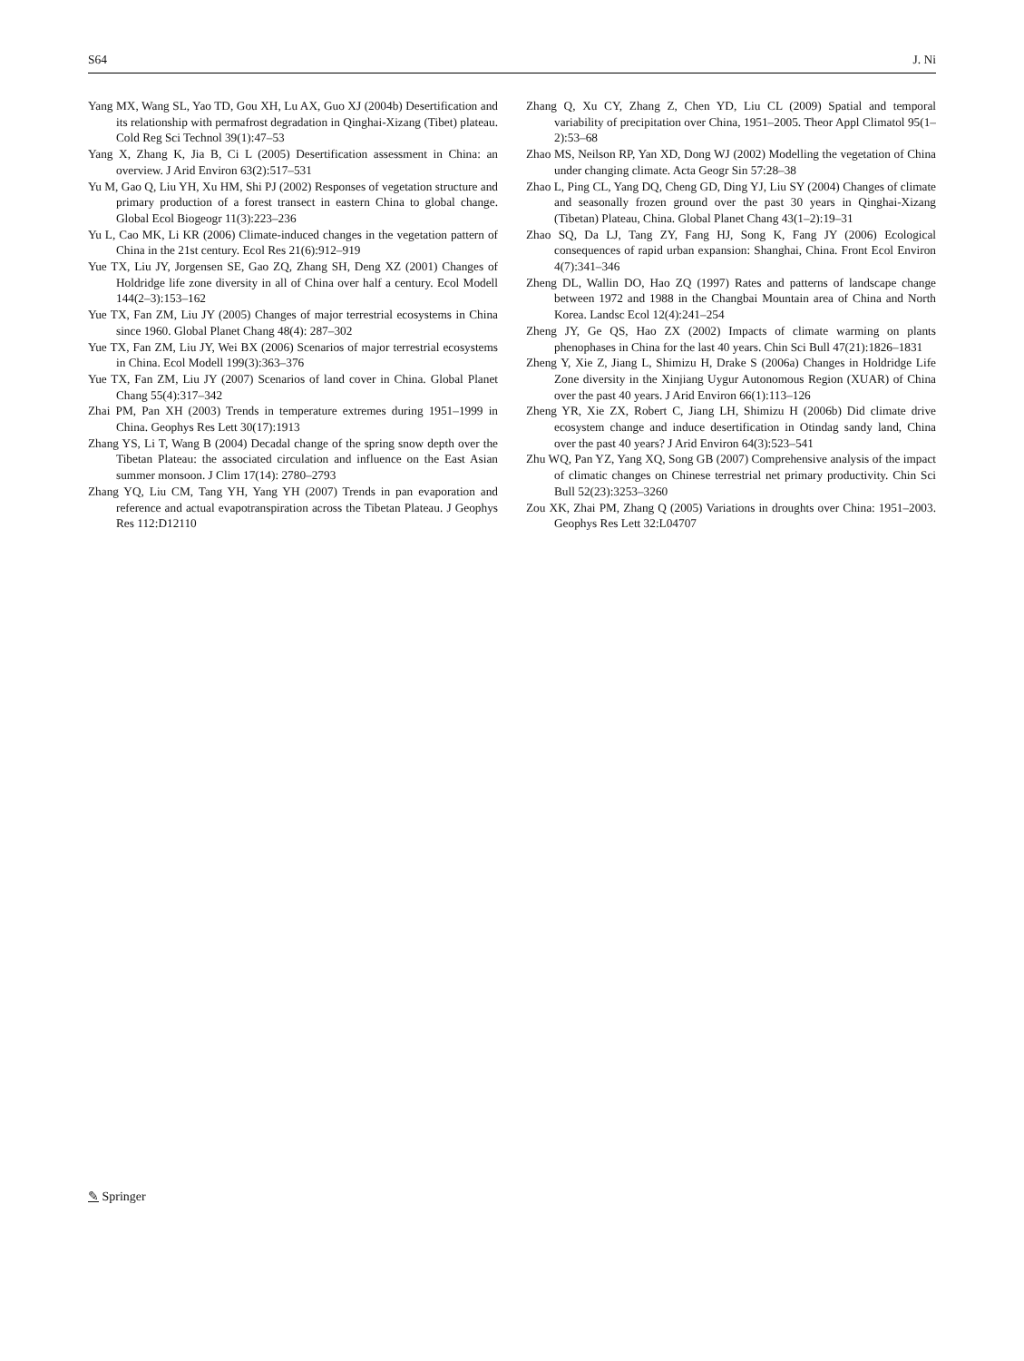S64 J. Ni
Yang MX, Wang SL, Yao TD, Gou XH, Lu AX, Guo XJ (2004b) Desertification and its relationship with permafrost degradation in Qinghai-Xizang (Tibet) plateau. Cold Reg Sci Technol 39(1):47–53
Yang X, Zhang K, Jia B, Ci L (2005) Desertification assessment in China: an overview. J Arid Environ 63(2):517–531
Yu M, Gao Q, Liu YH, Xu HM, Shi PJ (2002) Responses of vegetation structure and primary production of a forest transect in eastern China to global change. Global Ecol Biogeogr 11(3):223–236
Yu L, Cao MK, Li KR (2006) Climate-induced changes in the vegetation pattern of China in the 21st century. Ecol Res 21(6):912–919
Yue TX, Liu JY, Jorgensen SE, Gao ZQ, Zhang SH, Deng XZ (2001) Changes of Holdridge life zone diversity in all of China over half a century. Ecol Modell 144(2–3):153–162
Yue TX, Fan ZM, Liu JY (2005) Changes of major terrestrial ecosystems in China since 1960. Global Planet Chang 48(4): 287–302
Yue TX, Fan ZM, Liu JY, Wei BX (2006) Scenarios of major terrestrial ecosystems in China. Ecol Modell 199(3):363–376
Yue TX, Fan ZM, Liu JY (2007) Scenarios of land cover in China. Global Planet Chang 55(4):317–342
Zhai PM, Pan XH (2003) Trends in temperature extremes during 1951–1999 in China. Geophys Res Lett 30(17):1913
Zhang YS, Li T, Wang B (2004) Decadal change of the spring snow depth over the Tibetan Plateau: the associated circulation and influence on the East Asian summer monsoon. J Clim 17(14): 2780–2793
Zhang YQ, Liu CM, Tang YH, Yang YH (2007) Trends in pan evaporation and reference and actual evapotranspiration across the Tibetan Plateau. J Geophys Res 112:D12110
Zhang Q, Xu CY, Zhang Z, Chen YD, Liu CL (2009) Spatial and temporal variability of precipitation over China, 1951–2005. Theor Appl Climatol 95(1–2):53–68
Zhao MS, Neilson RP, Yan XD, Dong WJ (2002) Modelling the vegetation of China under changing climate. Acta Geogr Sin 57:28–38
Zhao L, Ping CL, Yang DQ, Cheng GD, Ding YJ, Liu SY (2004) Changes of climate and seasonally frozen ground over the past 30 years in Qinghai-Xizang (Tibetan) Plateau, China. Global Planet Chang 43(1–2):19–31
Zhao SQ, Da LJ, Tang ZY, Fang HJ, Song K, Fang JY (2006) Ecological consequences of rapid urban expansion: Shanghai, China. Front Ecol Environ 4(7):341–346
Zheng DL, Wallin DO, Hao ZQ (1997) Rates and patterns of landscape change between 1972 and 1988 in the Changbai Mountain area of China and North Korea. Landsc Ecol 12(4):241–254
Zheng JY, Ge QS, Hao ZX (2002) Impacts of climate warming on plants phenophases in China for the last 40 years. Chin Sci Bull 47(21):1826–1831
Zheng Y, Xie Z, Jiang L, Shimizu H, Drake S (2006a) Changes in Holdridge Life Zone diversity in the Xinjiang Uygur Autonomous Region (XUAR) of China over the past 40 years. J Arid Environ 66(1):113–126
Zheng YR, Xie ZX, Robert C, Jiang LH, Shimizu H (2006b) Did climate drive ecosystem change and induce desertification in Otindag sandy land, China over the past 40 years? J Arid Environ 64(3):523–541
Zhu WQ, Pan YZ, Yang XQ, Song GB (2007) Comprehensive analysis of the impact of climatic changes on Chinese terrestrial net primary productivity. Chin Sci Bull 52(23):3253–3260
Zou XK, Zhai PM, Zhang Q (2005) Variations in droughts over China: 1951–2003. Geophys Res Lett 32:L04707
✎ Springer